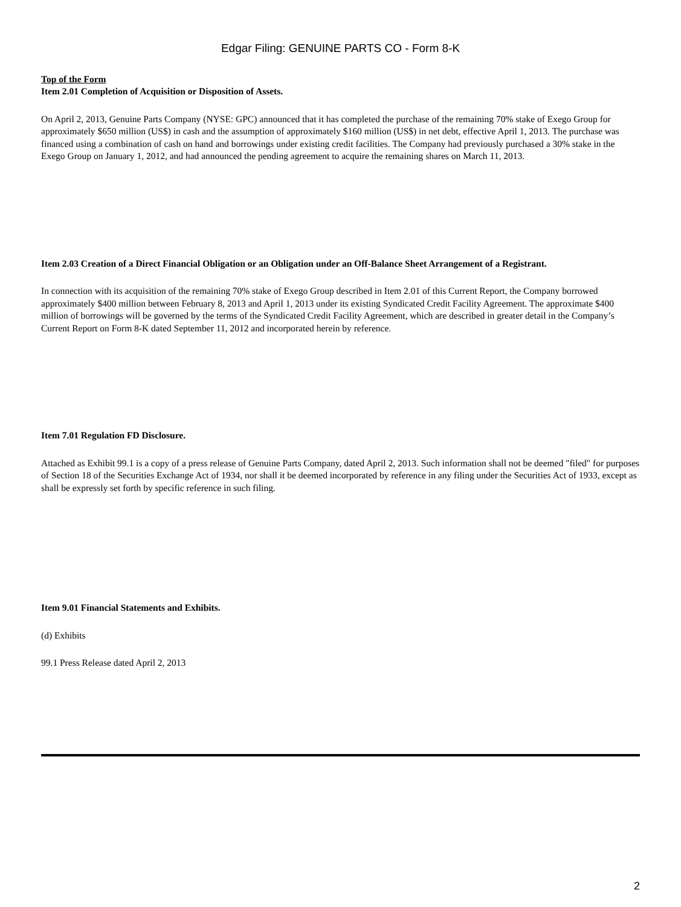Edgar Filing: GENUINE PARTS CO - Form 8-K
Top of the Form
Item 2.01 Completion of Acquisition or Disposition of Assets.
On April 2, 2013, Genuine Parts Company (NYSE: GPC) announced that it has completed the purchase of the remaining 70% stake of Exego Group for approximately $650 million (US$) in cash and the assumption of approximately $160 million (US$) in net debt, effective April 1, 2013. The purchase was financed using a combination of cash on hand and borrowings under existing credit facilities. The Company had previously purchased a 30% stake in the Exego Group on January 1, 2012, and had announced the pending agreement to acquire the remaining shares on March 11, 2013.
Item 2.03 Creation of a Direct Financial Obligation or an Obligation under an Off-Balance Sheet Arrangement of a Registrant.
In connection with its acquisition of the remaining 70% stake of Exego Group described in Item 2.01 of this Current Report, the Company borrowed approximately $400 million between February 8, 2013 and April 1, 2013 under its existing Syndicated Credit Facility Agreement. The approximate $400 million of borrowings will be governed by the terms of the Syndicated Credit Facility Agreement, which are described in greater detail in the Company’s Current Report on Form 8-K dated September 11, 2012 and incorporated herein by reference.
Item 7.01 Regulation FD Disclosure.
Attached as Exhibit 99.1 is a copy of a press release of Genuine Parts Company, dated April 2, 2013. Such information shall not be deemed "filed" for purposes of Section 18 of the Securities Exchange Act of 1934, nor shall it be deemed incorporated by reference in any filing under the Securities Act of 1933, except as shall be expressly set forth by specific reference in such filing.
Item 9.01 Financial Statements and Exhibits.
(d) Exhibits
99.1 Press Release dated April 2, 2013
2